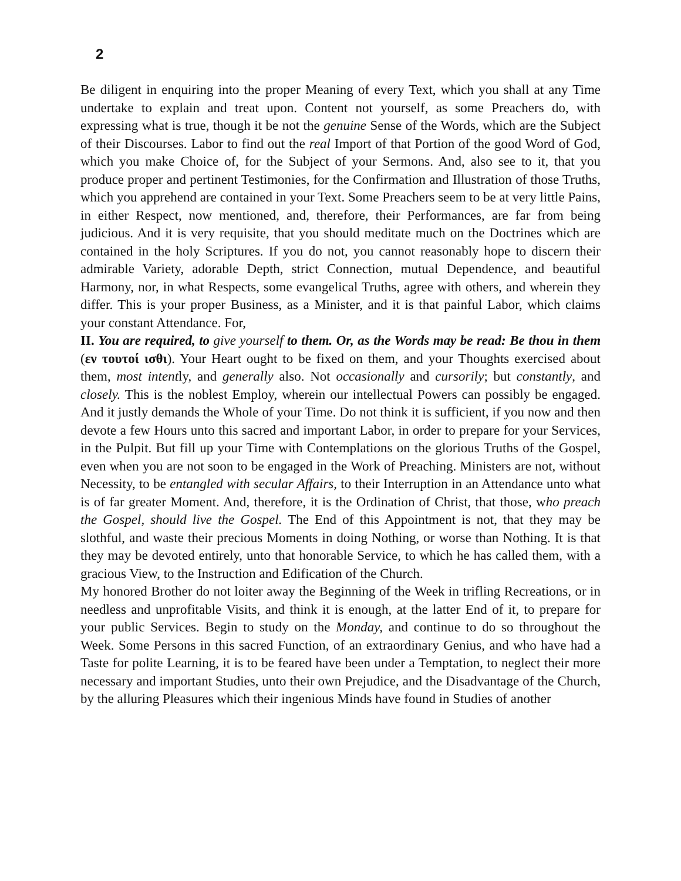2
Be diligent in enquiring into the proper Meaning of every Text, which you shall at any Time undertake to explain and treat upon. Content not yourself, as some Preachers do, with expressing what is true, though it be not the genuine Sense of the Words, which are the Subject of their Discourses. Labor to find out the real Import of that Portion of the good Word of God, which you make Choice of, for the Subject of your Sermons. And, also see to it, that you produce proper and pertinent Testimonies, for the Confirmation and Illustration of those Truths, which you apprehend are contained in your Text. Some Preachers seem to be at very little Pains, in either Respect, now mentioned, and, therefore, their Performances, are far from being judicious. And it is very requisite, that you should meditate much on the Doctrines which are contained in the holy Scriptures. If you do not, you cannot reasonably hope to discern their admirable Variety, adorable Depth, strict Connection, mutual Dependence, and beautiful Harmony, nor, in what Respects, some evangelical Truths, agree with others, and wherein they differ. This is your proper Business, as a Minister, and it is that painful Labor, which claims your constant Attendance. For,
II. You are required, to give yourself to them. Or, as the Words may be read: Be thou in them (εν τουτοί ισθι). Your Heart ought to be fixed on them, and your Thoughts exercised about them, most intently, and generally also. Not occasionally and cursorily; but constantly, and closely. This is the noblest Employ, wherein our intellectual Powers can possibly be engaged. And it justly demands the Whole of your Time. Do not think it is sufficient, if you now and then devote a few Hours unto this sacred and important Labor, in order to prepare for your Services, in the Pulpit. But fill up your Time with Contemplations on the glorious Truths of the Gospel, even when you are not soon to be engaged in the Work of Preaching. Ministers are not, without Necessity, to be entangled with secular Affairs, to their Interruption in an Attendance unto what is of far greater Moment. And, therefore, it is the Ordination of Christ, that those, who preach the Gospel, should live the Gospel. The End of this Appointment is not, that they may be slothful, and waste their precious Moments in doing Nothing, or worse than Nothing. It is that they may be devoted entirely, unto that honorable Service, to which he has called them, with a gracious View, to the Instruction and Edification of the Church.
My honored Brother do not loiter away the Beginning of the Week in trifling Recreations, or in needless and unprofitable Visits, and think it is enough, at the latter End of it, to prepare for your public Services. Begin to study on the Monday, and continue to do so throughout the Week. Some Persons in this sacred Function, of an extraordinary Genius, and who have had a Taste for polite Learning, it is to be feared have been under a Temptation, to neglect their more necessary and important Studies, unto their own Prejudice, and the Disadvantage of the Church, by the alluring Pleasures which their ingenious Minds have found in Studies of another